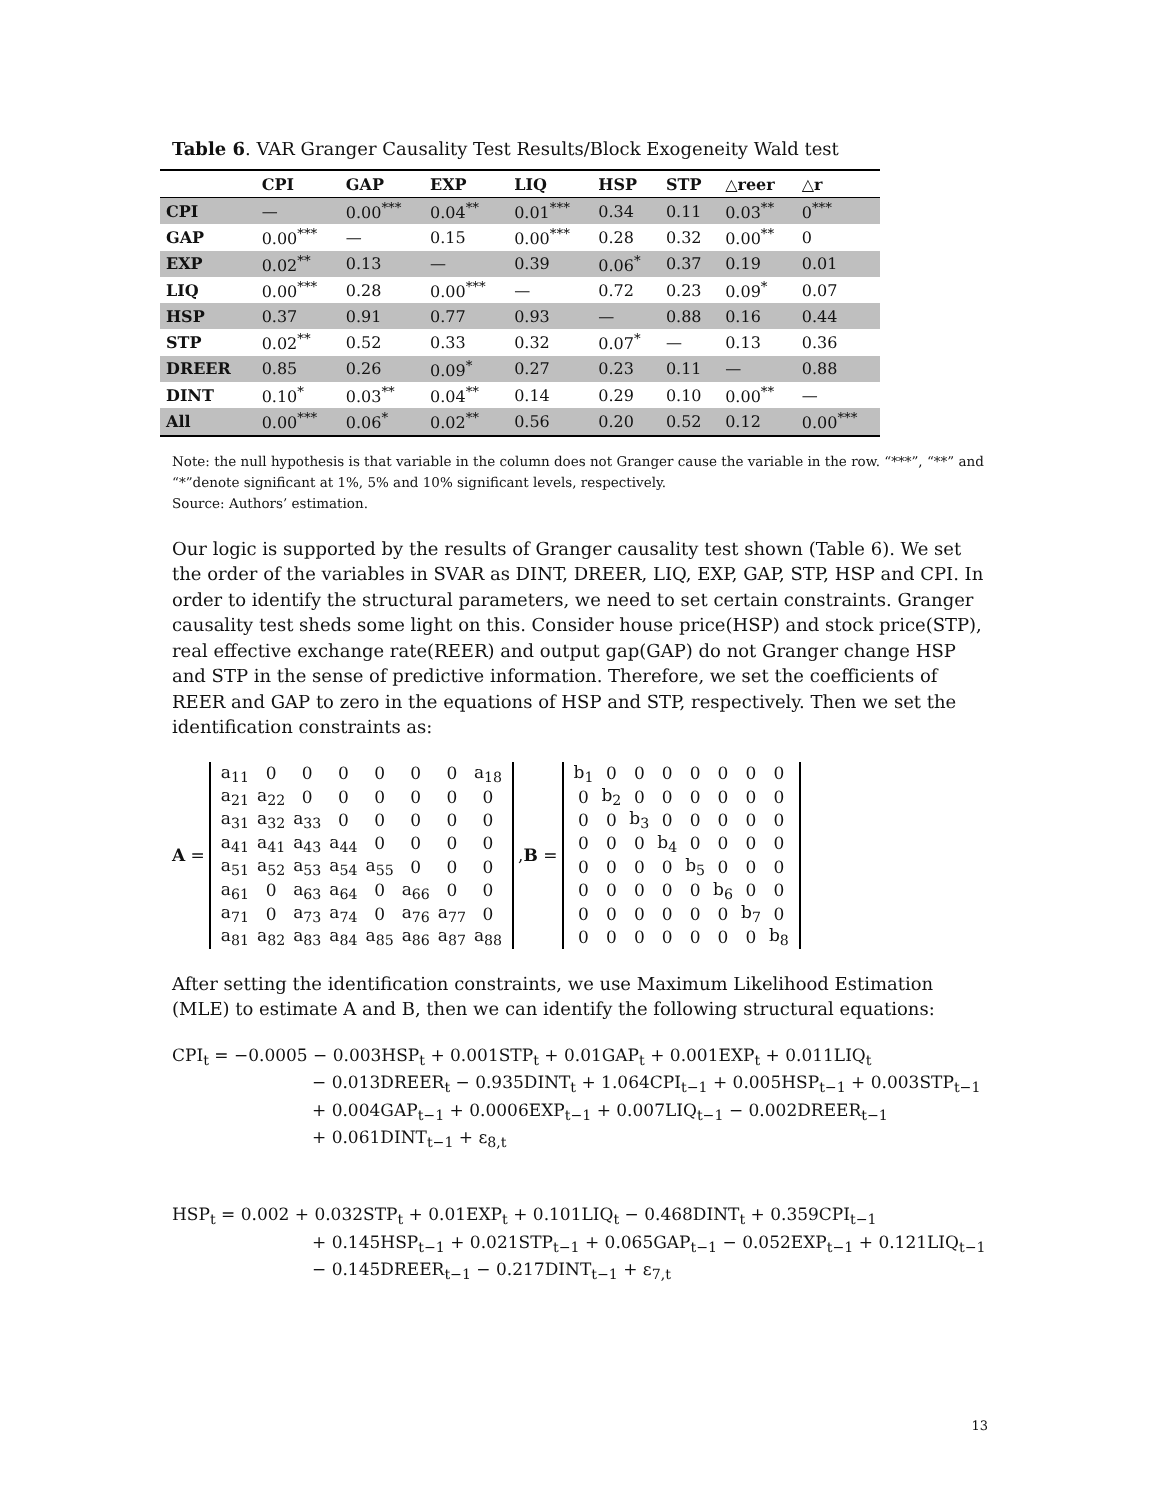Table 6. VAR Granger Causality Test Results/Block Exogeneity Wald test
| | CPI | GAP | EXP | LIQ | HSP | STP | △reer | △r |
| --- | --- | --- | --- | --- | --- | --- | --- | --- |
| CPI | — | 0.00<sup>***</sup> | 0.04<sup>**</sup> | 0.01<sup>***</sup> | 0.34 | 0.11 | 0.03<sup>**</sup> | 0<sup>***</sup> |
| GAP | 0.00<sup>***</sup> | — | 0.15 | 0.00<sup>***</sup> | 0.28 | 0.32 | 0.00<sup>**</sup> | 0 |
| EXP | 0.02<sup>**</sup> | 0.13 | — | 0.39 | 0.06<sup>*</sup> | 0.37 | 0.19 | 0.01 |
| LIQ | 0.00<sup>***</sup> | 0.28 | 0.00<sup>***</sup> | — | 0.72 | 0.23 | 0.09<sup>*</sup> | 0.07 |
| HSP | 0.37 | 0.91 | 0.77 | 0.93 | — | 0.88 | 0.16 | 0.44 |
| STP | 0.02<sup>**</sup> | 0.52 | 0.33 | 0.32 | 0.07<sup>*</sup> | — | 0.13 | 0.36 |
| DREER | 0.85 | 0.26 | 0.09<sup>*</sup> | 0.27 | 0.23 | 0.11 | — | 0.88 |
| DINT | 0.10<sup>*</sup> | 0.03<sup>**</sup> | 0.04<sup>**</sup> | 0.14 | 0.29 | 0.10 | 0.00<sup>**</sup> | — |
| All | 0.00<sup>***</sup> | 0.06<sup>*</sup> | 0.02<sup>**</sup> | 0.56 | 0.20 | 0.52 | 0.12 | 0.00<sup>***</sup> |
Note: the null hypothesis is that variable in the column does not Granger cause the variable in the row. “***”, “**” and “*”denote significant at 1%, 5% and 10% significant levels, respectively.
Source: Authors’ estimation.
Our logic is supported by the results of Granger causality test shown (Table 6). We set the order of the variables in SVAR as DINT, DREER, LIQ, EXP, GAP, STP, HSP and CPI. In order to identify the structural parameters, we need to set certain constraints. Granger causality test sheds some light on this. Consider house price(HSP) and stock price(STP), real effective exchange rate(REER) and output gap(GAP) do not Granger change HSP and STP in the sense of predictive information. Therefore, we set the coefficients of REER and GAP to zero in the equations of HSP and STP, respectively. Then we set the identification constraints as:
A =
| a<sub>11</sub> | 0 | 0 | 0 | 0 | 0 | 0 | a<sub>18</sub> |
| a<sub>21</sub> | a<sub>22</sub> | 0 | 0 | 0 | 0 | 0 | 0 |
| a<sub>31</sub> | a<sub>32</sub> | a<sub>33</sub> | 0 | 0 | 0 | 0 | 0 |
| a<sub>41</sub> | a<sub>41</sub> | a<sub>43</sub> | a<sub>44</sub> | 0 | 0 | 0 | 0 |
| a<sub>51</sub> | a<sub>52</sub> | a<sub>53</sub> | a<sub>54</sub> | a<sub>55</sub> | 0 | 0 | 0 |
| a<sub>61</sub> | 0 | a<sub>63</sub> | a<sub>64</sub> | 0 | a<sub>66</sub> | 0 | 0 |
| a<sub>71</sub> | 0 | a<sub>73</sub> | a<sub>74</sub> | 0 | a<sub>76</sub> | a<sub>77</sub> | 0 |
| a<sub>81</sub> | a<sub>82</sub> | a<sub>83</sub> | a<sub>84</sub> | a<sub>85</sub> | a<sub>86</sub> | a<sub>87</sub> | a<sub>88</sub> |
, B =
| b<sub>1</sub> | 0 | 0 | 0 | 0 | 0 | 0 | 0 |
| 0 | b<sub>2</sub> | 0 | 0 | 0 | 0 | 0 | 0 |
| 0 | 0 | b<sub>3</sub> | 0 | 0 | 0 | 0 | 0 |
| 0 | 0 | 0 | b<sub>4</sub> | 0 | 0 | 0 | 0 |
| 0 | 0 | 0 | 0 | b<sub>5</sub> | 0 | 0 | 0 |
| 0 | 0 | 0 | 0 | 0 | b<sub>6</sub> | 0 | 0 |
| 0 | 0 | 0 | 0 | 0 | 0 | b<sub>7</sub> | 0 |
| 0 | 0 | 0 | 0 | 0 | 0 | 0 | b<sub>8</sub> |
After setting the identification constraints, we use Maximum Likelihood Estimation (MLE) to estimate A and B, then we can identify the following structural equations:
CPI<sub>t</sub> = −0.0005 − 0.003HSP<sub>t</sub> + 0.001STP<sub>t</sub> + 0.01GAP<sub>t</sub> + 0.001EXP<sub>t</sub> + 0.011LIQ<sub>t</sub>
− 0.013DREER<sub>t</sub> − 0.935DINT<sub>t</sub> + 1.064CPI<sub>t−1</sub> + 0.005HSP<sub>t−1</sub> + 0.003STP<sub>t−1</sub>
+ 0.004GAP<sub>t−1</sub> + 0.0006EXP<sub>t−1</sub> + 0.007LIQ<sub>t−1</sub> − 0.002DREER<sub>t−1</sub>
+ 0.061DINT<sub>t−1</sub> + ε<sub>8,t</sub>
HSP<sub>t</sub> = 0.002 + 0.032STP<sub>t</sub> + 0.01EXP<sub>t</sub> + 0.101LIQ<sub>t</sub> − 0.468DINT<sub>t</sub> + 0.359CPI<sub>t−1</sub>
+ 0.145HSP<sub>t−1</sub> + 0.021STP<sub>t−1</sub> + 0.065GAP<sub>t−1</sub> − 0.052EXP<sub>t−1</sub> + 0.121LIQ<sub>t−1</sub>
− 0.145DREER<sub>t−1</sub> − 0.217DINT<sub>t−1</sub> + ε<sub>7,t</sub>
13